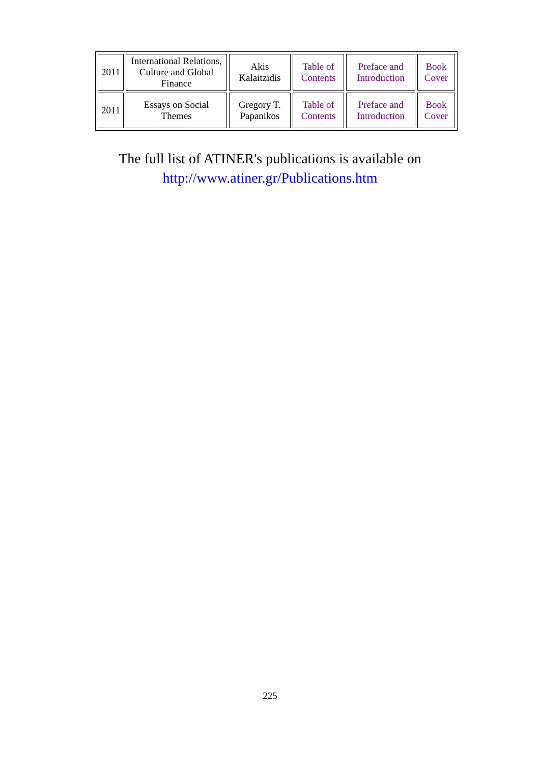| 2011 | International Relations, Culture and Global Finance | Akis Kalaitzidis | Table of Contents | Preface and Introduction | Book Cover |
| 2011 | Essays on Social Themes | Gregory T. Papanikos | Table of Contents | Preface and Introduction | Book Cover |
The full list of ATINER's publications is available on
http://www.atiner.gr/Publications.htm
225